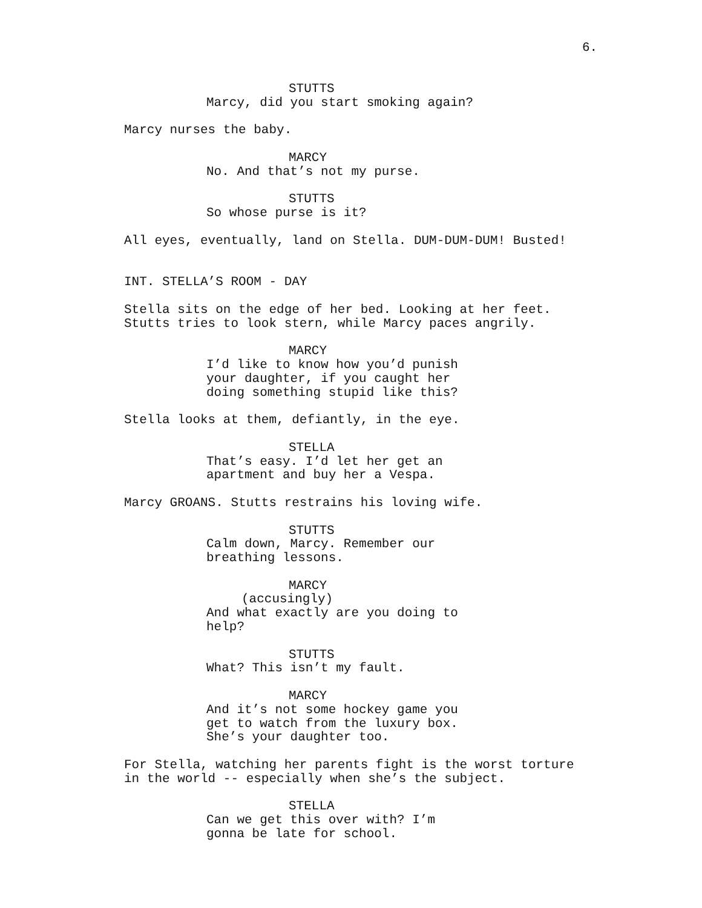6.
STUTTS
Marcy, did you start smoking again?
Marcy nurses the baby.
MARCY
No. And that’s not my purse.
STUTTS
So whose purse is it?
All eyes, eventually, land on Stella. DUM-DUM-DUM! Busted!
INT. STELLA’S ROOM - DAY
Stella sits on the edge of her bed. Looking at her feet. Stutts tries to look stern, while Marcy paces angrily.
MARCY
I’d like to know how you’d punish your daughter, if you caught her doing something stupid like this?
Stella looks at them, defiantly, in the eye.
STELLA
That’s easy. I’d let her get an apartment and buy her a Vespa.
Marcy GROANS. Stutts restrains his loving wife.
STUTTS
Calm down, Marcy. Remember our breathing lessons.
MARCY
(accusingly)
And what exactly are you doing to help?
STUTTS
What? This isn’t my fault.
MARCY
And it’s not some hockey game you get to watch from the luxury box. She’s your daughter too.
For Stella, watching her parents fight is the worst torture in the world -- especially when she’s the subject.
STELLA
Can we get this over with? I’m gonna be late for school.